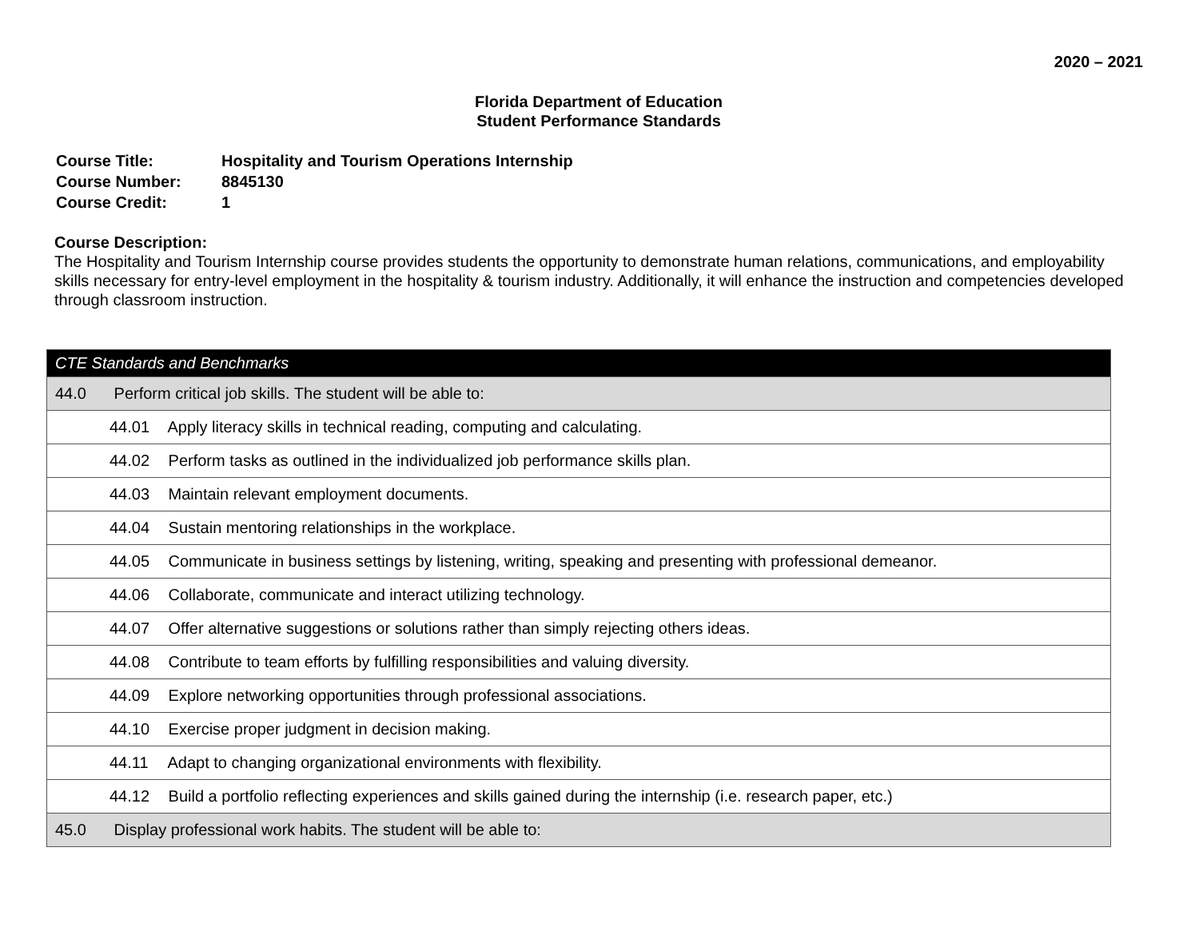2020 – 2021
Florida Department of Education
Student Performance Standards
| Course Title: | Hospitality and Tourism Operations Internship |
| Course Number: | 8845130 |
| Course Credit: | 1 |
Course Description:
The Hospitality and Tourism Internship course provides students the opportunity to demonstrate human relations, communications, and employability skills necessary for entry-level employment in the hospitality & tourism industry. Additionally, it will enhance the instruction and competencies developed through classroom instruction.
| CTE Standards and Benchmarks |
| 44.0 Perform critical job skills. The student will be able to: |
| 44.01 Apply literacy skills in technical reading, computing and calculating. |
| 44.02 Perform tasks as outlined in the individualized job performance skills plan. |
| 44.03 Maintain relevant employment documents. |
| 44.04 Sustain mentoring relationships in the workplace. |
| 44.05 Communicate in business settings by listening, writing, speaking and presenting with professional demeanor. |
| 44.06 Collaborate, communicate and interact utilizing technology. |
| 44.07 Offer alternative suggestions or solutions rather than simply rejecting others ideas. |
| 44.08 Contribute to team efforts by fulfilling responsibilities and valuing diversity. |
| 44.09 Explore networking opportunities through professional associations. |
| 44.10 Exercise proper judgment in decision making. |
| 44.11 Adapt to changing organizational environments with flexibility. |
| 44.12 Build a portfolio reflecting experiences and skills gained during the internship (i.e. research paper, etc.) |
| 45.0 Display professional work habits. The student will be able to: |